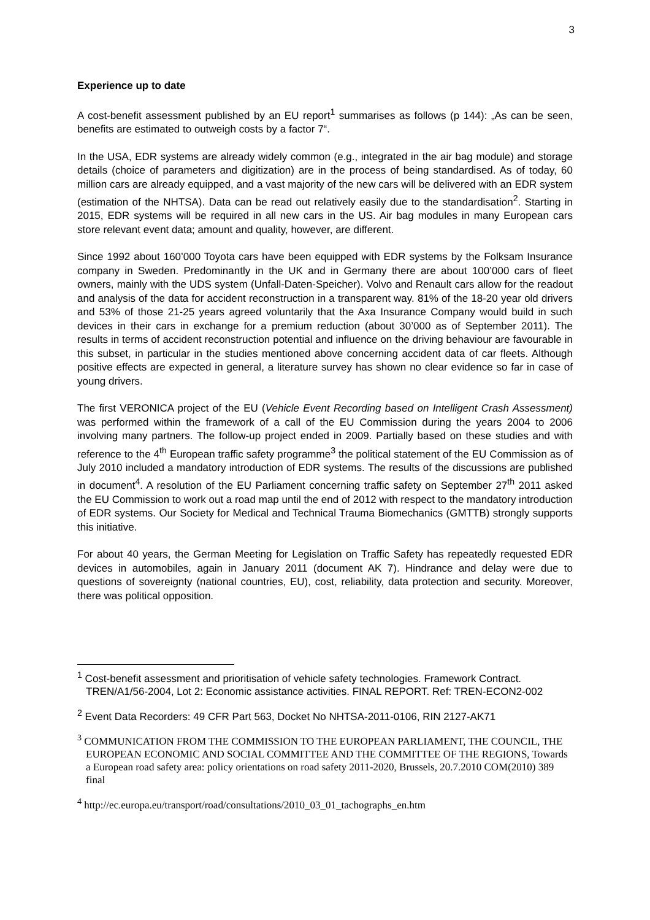3
Experience up to date
A cost-benefit assessment published by an EU report<sup>1</sup> summarises as follows (p 144): „As can be seen, benefits are estimated to outweigh costs by a factor 7“.
In the USA, EDR systems are already widely common (e.g., integrated in the air bag module) and storage details (choice of parameters and digitization) are in the process of being standardised. As of today, 60 million cars are already equipped, and a vast majority of the new cars will be delivered with an EDR system (estimation of the NHTSA). Data can be read out relatively easily due to the standardisation<sup>2</sup>. Starting in 2015, EDR systems will be required in all new cars in the US. Air bag modules in many European cars store relevant event data; amount and quality, however, are different.
Since 1992 about 160’000 Toyota cars have been equipped with EDR systems by the Folksam Insurance company in Sweden. Predominantly in the UK and in Germany there are about 100’000 cars of fleet owners, mainly with the UDS system (Unfall-Daten-Speicher). Volvo and Renault cars allow for the readout and analysis of the data for accident reconstruction in a transparent way. 81% of the 18-20 year old drivers and 53% of those 21-25 years agreed voluntarily that the Axa Insurance Company would build in such devices in their cars in exchange for a premium reduction (about 30’000 as of September 2011). The results in terms of accident reconstruction potential and influence on the driving behaviour are favourable in this subset, in particular in the studies mentioned above concerning accident data of car fleets. Although positive effects are expected in general, a literature survey has shown no clear evidence so far in case of young drivers.
The first VERONICA project of the EU (Vehicle Event Recording based on Intelligent Crash Assessment) was performed within the framework of a call of the EU Commission during the years 2004 to 2006 involving many partners. The follow-up project ended in 2009. Partially based on these studies and with reference to the 4<sup>th</sup> European traffic safety programme<sup>3</sup> the political statement of the EU Commission as of July 2010 included a mandatory introduction of EDR systems. The results of the discussions are published in document<sup>4</sup>. A resolution of the EU Parliament concerning traffic safety on September 27<sup>th</sup> 2011 asked the EU Commission to work out a road map until the end of 2012 with respect to the mandatory introduction of EDR systems. Our Society for Medical and Technical Trauma Biomechanics (GMTTB) strongly supports this initiative.
For about 40 years, the German Meeting for Legislation on Traffic Safety has repeatedly requested EDR devices in automobiles, again in January 2011 (document AK 7). Hindrance and delay were due to questions of sovereignty (national countries, EU), cost, reliability, data protection and security. Moreover, there was political opposition.
<sup>1</sup> Cost-benefit assessment and prioritisation of vehicle safety technologies. Framework Contract. TREN/A1/56-2004, Lot 2: Economic assistance activities. FINAL REPORT. Ref: TREN-ECON2-002
<sup>2</sup> Event Data Recorders: 49 CFR Part 563, Docket No NHTSA-2011-0106, RIN 2127-AK71
<sup>3</sup> COMMUNICATION FROM THE COMMISSION TO THE EUROPEAN PARLIAMENT, THE COUNCIL, THE EUROPEAN ECONOMIC AND SOCIAL COMMITTEE AND THE COMMITTEE OF THE REGIONS, Towards a European road safety area: policy orientations on road safety 2011-2020, Brussels, 20.7.2010 COM(2010) 389 final
<sup>4</sup> http://ec.europa.eu/transport/road/consultations/2010_03_01_tachographs_en.htm